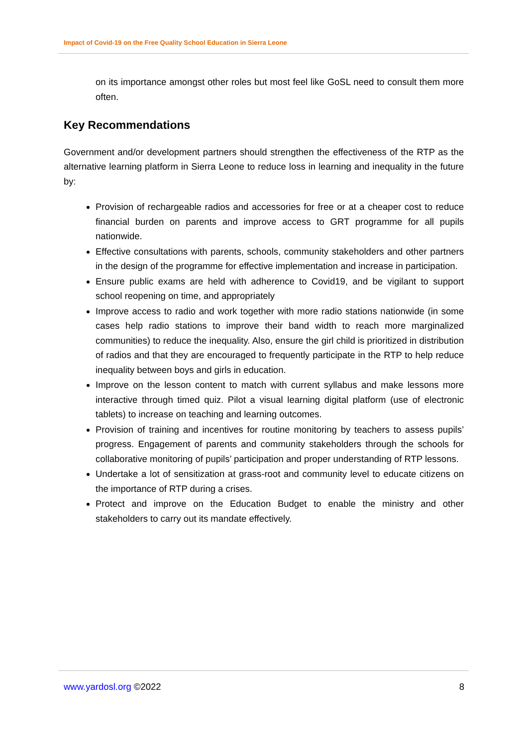Impact of Covid-19 on the Free Quality School Education in Sierra Leone
on its importance amongst other roles but most feel like GoSL need to consult them more often.
Key Recommendations
Government and/or development partners should strengthen the effectiveness of the RTP as the alternative learning platform in Sierra Leone to reduce loss in learning and inequality in the future by:
Provision of rechargeable radios and accessories for free or at a cheaper cost to reduce financial burden on parents and improve access to GRT programme for all pupils nationwide.
Effective consultations with parents, schools, community stakeholders and other partners in the design of the programme for effective implementation and increase in participation.
Ensure public exams are held with adherence to Covid19, and be vigilant to support school reopening on time, and appropriately
Improve access to radio and work together with more radio stations nationwide (in some cases help radio stations to improve their band width to reach more marginalized communities) to reduce the inequality. Also, ensure the girl child is prioritized in distribution of radios and that they are encouraged to frequently participate in the RTP to help reduce inequality between boys and girls in education.
Improve on the lesson content to match with current syllabus and make lessons more interactive through timed quiz. Pilot a visual learning digital platform (use of electronic tablets) to increase on teaching and learning outcomes.
Provision of training and incentives for routine monitoring by teachers to assess pupils’ progress. Engagement of parents and community stakeholders through the schools for collaborative monitoring of pupils’ participation and proper understanding of RTP lessons.
Undertake a lot of sensitization at grass-root and community level to educate citizens on the importance of RTP during a crises.
Protect and improve on the Education Budget to enable the ministry and other stakeholders to carry out its mandate effectively.
www.yardosl.org ©2022 8